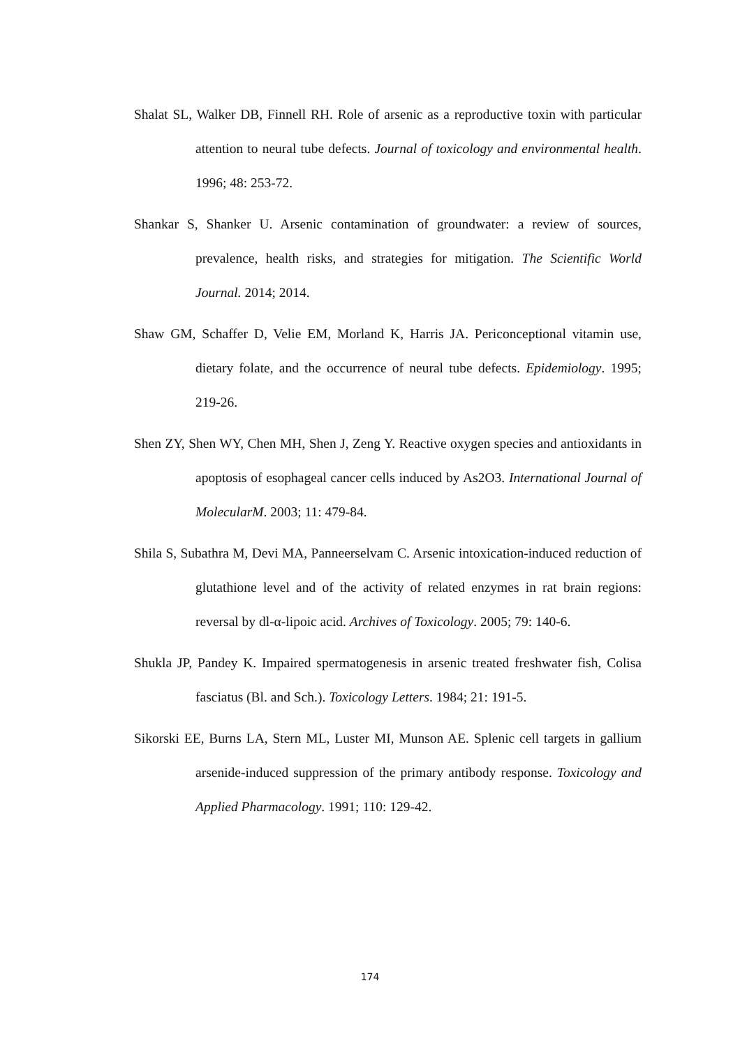Shalat SL, Walker DB, Finnell RH. Role of arsenic as a reproductive toxin with particular attention to neural tube defects. Journal of toxicology and environmental health. 1996; 48: 253-72.
Shankar S, Shanker U. Arsenic contamination of groundwater: a review of sources, prevalence, health risks, and strategies for mitigation. The Scientific World Journal. 2014; 2014.
Shaw GM, Schaffer D, Velie EM, Morland K, Harris JA. Periconceptional vitamin use, dietary folate, and the occurrence of neural tube defects. Epidemiology. 1995; 219-26.
Shen ZY, Shen WY, Chen MH, Shen J, Zeng Y. Reactive oxygen species and antioxidants in apoptosis of esophageal cancer cells induced by As2O3. International Journal of MolecularM. 2003; 11: 479-84.
Shila S, Subathra M, Devi MA, Panneerselvam C. Arsenic intoxication-induced reduction of glutathione level and of the activity of related enzymes in rat brain regions: reversal by dl-α-lipoic acid. Archives of Toxicology. 2005; 79: 140-6.
Shukla JP, Pandey K. Impaired spermatogenesis in arsenic treated freshwater fish, Colisa fasciatus (Bl. and Sch.). Toxicology Letters. 1984; 21: 191-5.
Sikorski EE, Burns LA, Stern ML, Luster MI, Munson AE. Splenic cell targets in gallium arsenide-induced suppression of the primary antibody response. Toxicology and Applied Pharmacology. 1991; 110: 129-42.
174